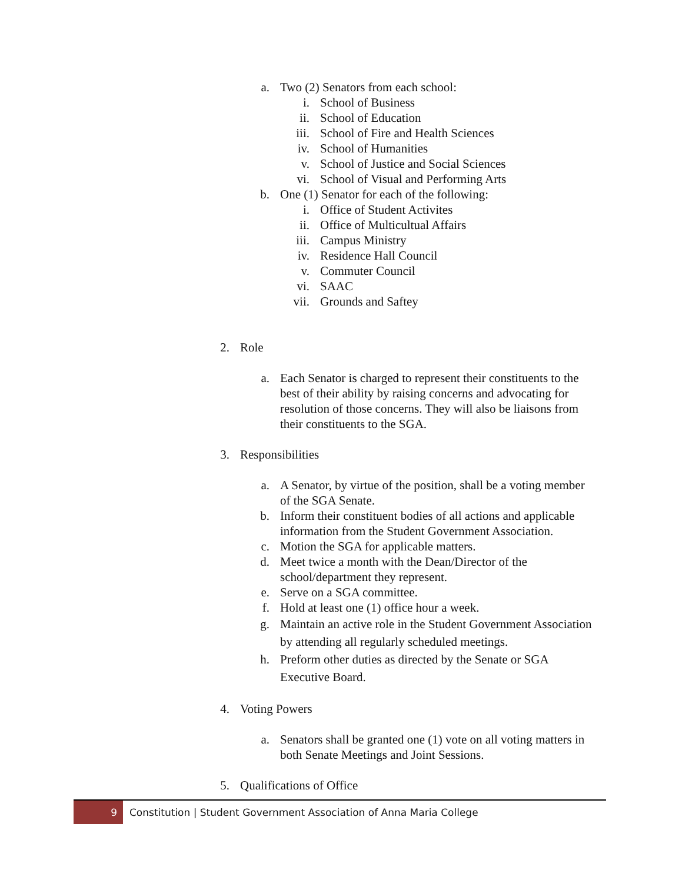a. Two (2) Senators from each school:
i. School of Business
ii. School of Education
iii. School of Fire and Health Sciences
iv. School of Humanities
v. School of Justice and Social Sciences
vi. School of Visual and Performing Arts
b. One (1) Senator for each of the following:
i. Office of Student Activites
ii. Office of Multicultual Affairs
iii. Campus Ministry
iv. Residence Hall Council
v. Commuter Council
vi. SAAC
vii. Grounds and Saftey
2. Role
a. Each Senator is charged to represent their constituents to the best of their ability by raising concerns and advocating for resolution of those concerns. They will also be liaisons from their constituents to the SGA.
3. Responsibilities
a. A Senator, by virtue of the position, shall be a voting member of the SGA Senate.
b. Inform their constituent bodies of all actions and applicable information from the Student Government Association.
c. Motion the SGA for applicable matters.
d. Meet twice a month with the Dean/Director of the school/department they represent.
e. Serve on a SGA committee.
f. Hold at least one (1) office hour a week.
g. Maintain an active role in the Student Government Association by attending all regularly scheduled meetings.
h. Preform other duties as directed by the Senate or SGA Executive Board.
4. Voting Powers
a. Senators shall be granted one (1) vote on all voting matters in both Senate Meetings and Joint Sessions.
5. Qualifications of Office
9 Constitution | Student Government Association of Anna Maria College